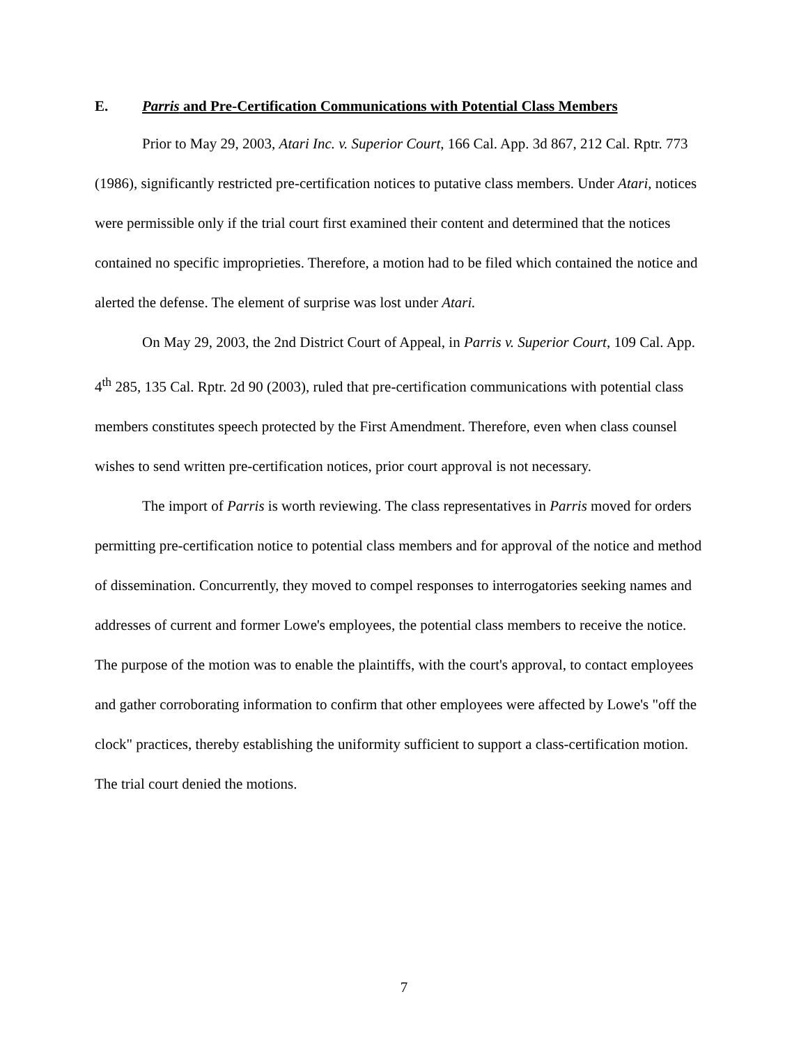E. Parris and Pre-Certification Communications with Potential Class Members
Prior to May 29, 2003, Atari Inc. v. Superior Court, 166 Cal. App. 3d 867, 212 Cal. Rptr. 773 (1986), significantly restricted pre-certification notices to putative class members. Under Atari, notices were permissible only if the trial court first examined their content and determined that the notices contained no specific improprieties. Therefore, a motion had to be filed which contained the notice and alerted the defense. The element of surprise was lost under Atari.
On May 29, 2003, the 2nd District Court of Appeal, in Parris v. Superior Court, 109 Cal. App. 4<sup>th</sup> 285, 135 Cal. Rptr. 2d 90 (2003), ruled that pre-certification communications with potential class members constitutes speech protected by the First Amendment. Therefore, even when class counsel wishes to send written pre-certification notices, prior court approval is not necessary.
The import of Parris is worth reviewing. The class representatives in Parris moved for orders permitting pre-certification notice to potential class members and for approval of the notice and method of dissemination. Concurrently, they moved to compel responses to interrogatories seeking names and addresses of current and former Lowe's employees, the potential class members to receive the notice. The purpose of the motion was to enable the plaintiffs, with the court's approval, to contact employees and gather corroborating information to confirm that other employees were affected by Lowe's "off the clock" practices, thereby establishing the uniformity sufficient to support a class-certification motion. The trial court denied the motions.
7